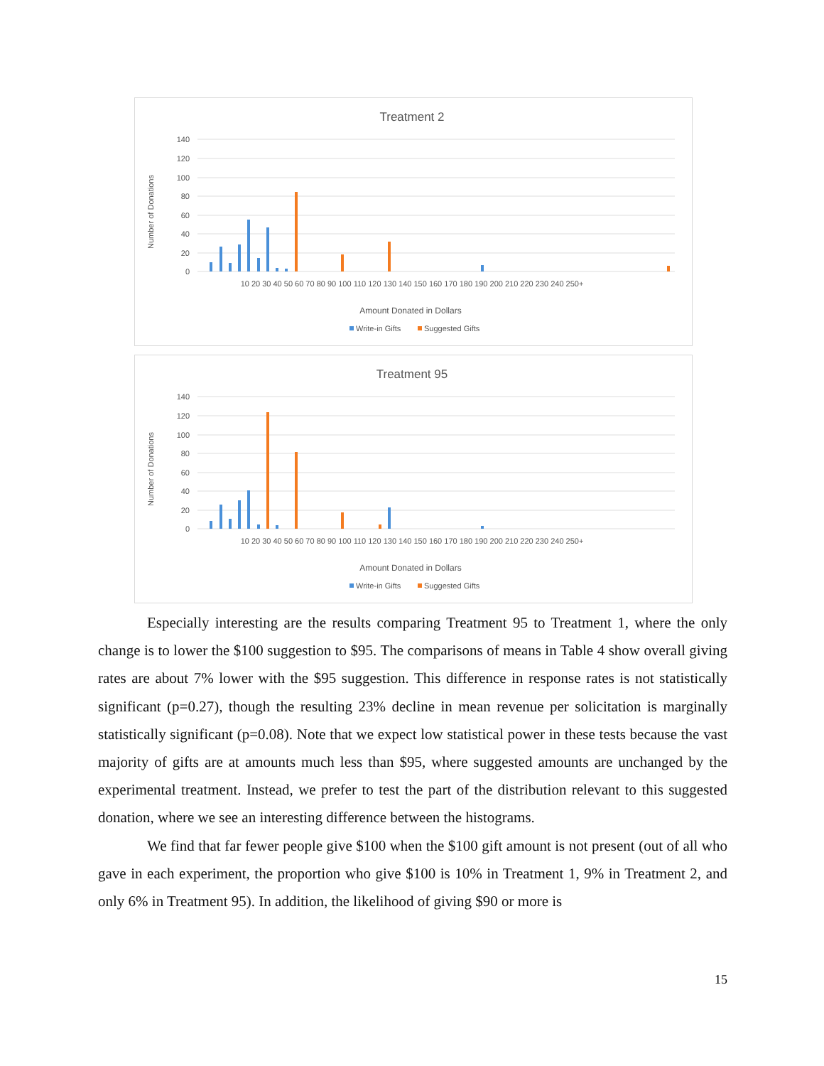Treatment 2
140
120
100
80
60
40
20
0
Number of Donations
10 20 30 40 50 60 70 80 90 100 110 120 130 140 150 160 170 180 190 200 210 220 230 240 250+
Amount Donated in Dollars
Write-in Gifts
Suggested Gifts
Treatment 95
140
120
100
80
60
40
20
0
Number of Donations
10 20 30 40 50 60 70 80 90 100 110 120 130 140 150 160 170 180 190 200 210 220 230 240 250+
Amount Donated in Dollars
Write-in Gifts
Suggested Gifts
Especially interesting are the results comparing Treatment 95 to Treatment 1, where the only change is to lower the $100 suggestion to $95. The comparisons of means in Table 4 show overall giving rates are about 7% lower with the $95 suggestion. This difference in response rates is not statistically significant (p=0.27), though the resulting 23% decline in mean revenue per solicitation is marginally statistically significant (p=0.08). Note that we expect low statistical power in these tests because the vast majority of gifts are at amounts much less than $95, where suggested amounts are unchanged by the experimental treatment. Instead, we prefer to test the part of the distribution relevant to this suggested donation, where we see an interesting difference between the histograms.
We find that far fewer people give $100 when the $100 gift amount is not present (out of all who gave in each experiment, the proportion who give $100 is 10% in Treatment 1, 9% in Treatment 2, and only 6% in Treatment 95). In addition, the likelihood of giving $90 or more is
15